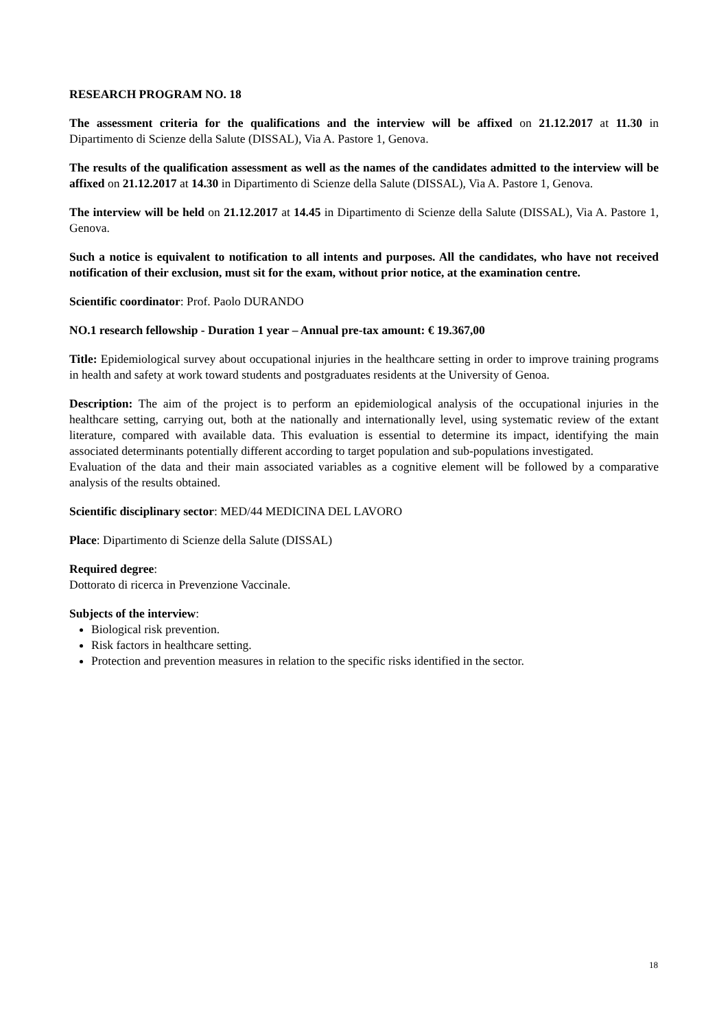RESEARCH PROGRAM NO. 18
The assessment criteria for the qualifications and the interview will be affixed on 21.12.2017 at 11.30 in Dipartimento di Scienze della Salute (DISSAL), Via A. Pastore 1, Genova.
The results of the qualification assessment as well as the names of the candidates admitted to the interview will be affixed on 21.12.2017 at 14.30 in Dipartimento di Scienze della Salute (DISSAL), Via A. Pastore 1, Genova.
The interview will be held on 21.12.2017 at 14.45 in Dipartimento di Scienze della Salute (DISSAL), Via A. Pastore 1, Genova.
Such a notice is equivalent to notification to all intents and purposes. All the candidates, who have not received notification of their exclusion, must sit for the exam, without prior notice, at the examination centre.
Scientific coordinator: Prof. Paolo DURANDO
NO.1 research fellowship - Duration 1 year – Annual pre-tax amount: € 19.367,00
Title: Epidemiological survey about occupational injuries in the healthcare setting in order to improve training programs in health and safety at work toward students and postgraduates residents at the University of Genoa.
Description: The aim of the project is to perform an epidemiological analysis of the occupational injuries in the healthcare setting, carrying out, both at the nationally and internationally level, using systematic review of the extant literature, compared with available data. This evaluation is essential to determine its impact, identifying the main associated determinants potentially different according to target population and sub-populations investigated.
Evaluation of the data and their main associated variables as a cognitive element will be followed by a comparative analysis of the results obtained.
Scientific disciplinary sector: MED/44 MEDICINA DEL LAVORO
Place: Dipartimento di Scienze della Salute (DISSAL)
Required degree:
Dottorato di ricerca in Prevenzione Vaccinale.
Subjects of the interview:
Biological risk prevention.
Risk factors in healthcare setting.
Protection and prevention measures in relation to the specific risks identified in the sector.
18